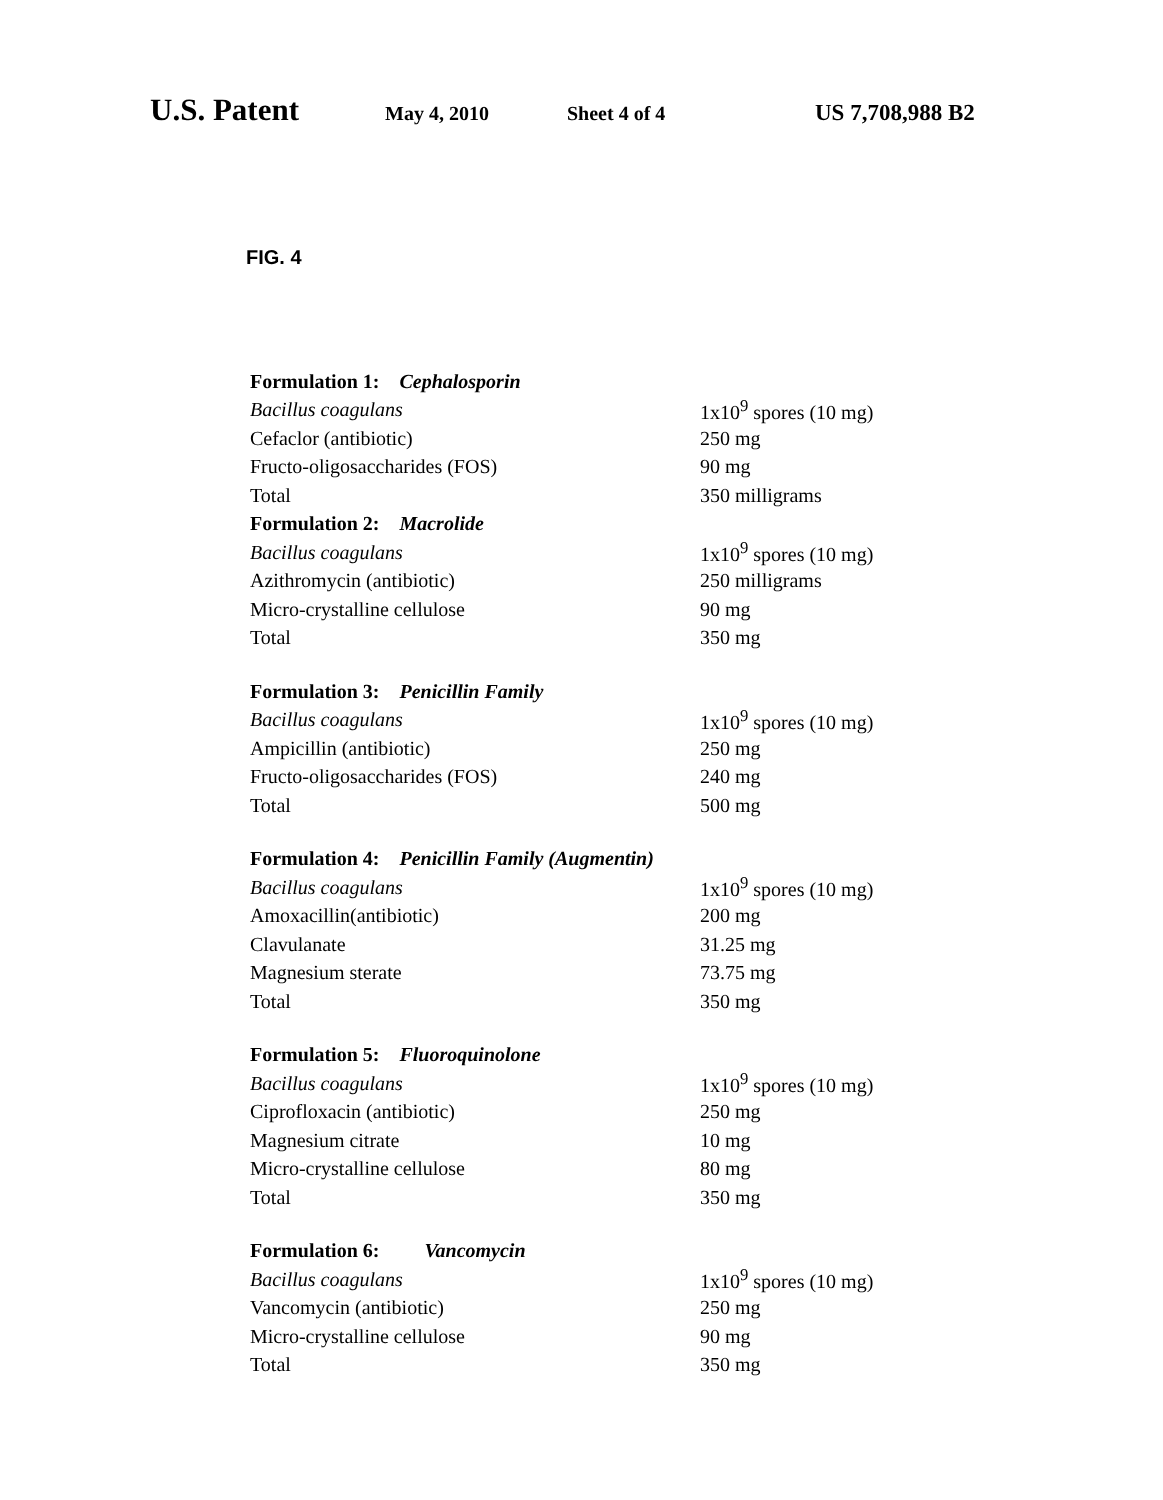U.S. Patent May 4, 2010 Sheet 4 of 4 US 7,708,988 B2
FIG. 4
| Formulation 1: Cephalosporin | |
| Bacillus coagulans | 1x10<sup>9</sup> spores (10 mg) |
| Cefaclor (antibiotic) | 250 mg |
| Fructo-oligosaccharides (FOS) | 90 mg |
| Total | 350 milligrams |
| Formulation 2: Macrolide | |
| Bacillus coagulans | 1x10<sup>9</sup> spores (10 mg) |
| Azithromycin (antibiotic) | 250 milligrams |
| Micro-crystalline cellulose | 90 mg |
| Total | 350 mg |
| Formulation 3: Penicillin Family | |
| Bacillus coagulans | 1x10<sup>9</sup> spores (10 mg) |
| Ampicillin (antibiotic) | 250 mg |
| Fructo-oligosaccharides (FOS) | 240 mg |
| Total | 500 mg |
| Formulation 4: Penicillin Family (Augmentin) | |
| Bacillus coagulans | 1x10<sup>9</sup> spores (10 mg) |
| Amoxacillin(antibiotic) | 200 mg |
| Clavulanate | 31.25 mg |
| Magnesium sterate | 73.75 mg |
| Total | 350 mg |
| Formulation 5: Fluoroquinolone | |
| Bacillus coagulans | 1x10<sup>9</sup> spores (10 mg) |
| Ciprofloxacin (antibiotic) | 250 mg |
| Magnesium citrate | 10 mg |
| Micro-crystalline cellulose | 80 mg |
| Total | 350 mg |
| Formulation 6: Vancomycin | |
| Bacillus coagulans | 1x10<sup>9</sup> spores (10 mg) |
| Vancomycin (antibiotic) | 250 mg |
| Micro-crystalline cellulose | 90 mg |
| Total | 350 mg |